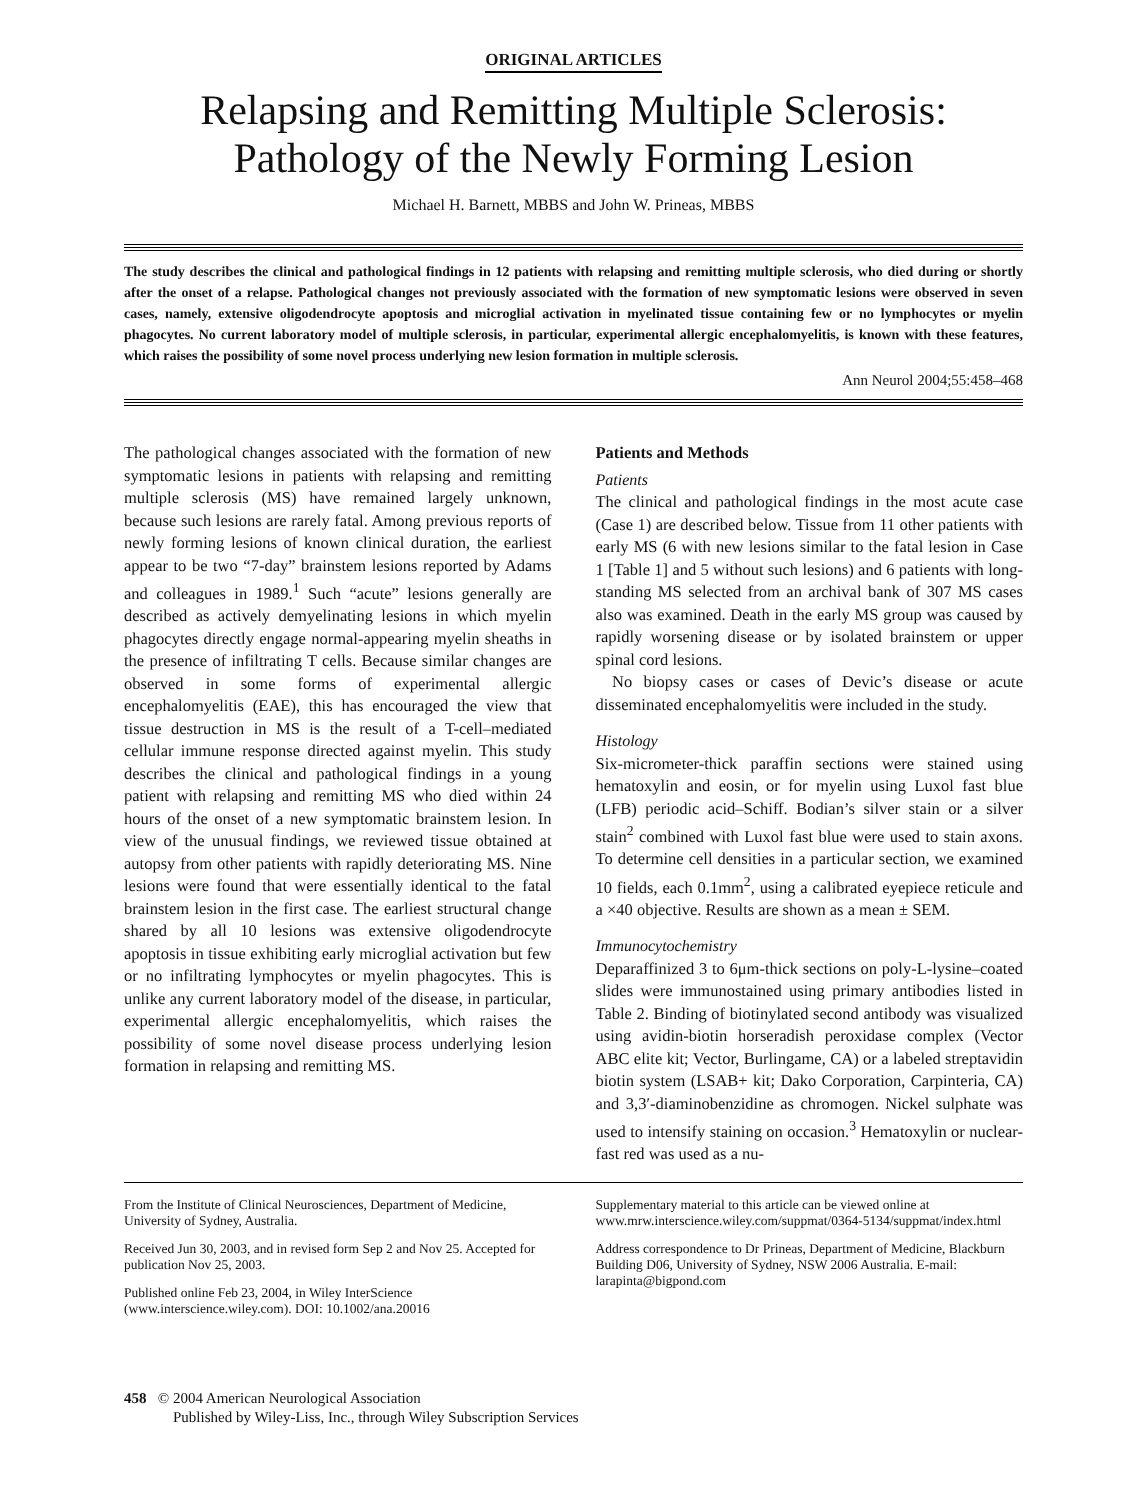ORIGINAL ARTICLES
Relapsing and Remitting Multiple Sclerosis:
Pathology of the Newly Forming Lesion
Michael H. Barnett, MBBS and John W. Prineas, MBBS
The study describes the clinical and pathological findings in 12 patients with relapsing and remitting multiple sclerosis, who died during or shortly after the onset of a relapse. Pathological changes not previously associated with the formation of new symptomatic lesions were observed in seven cases, namely, extensive oligodendrocyte apoptosis and microglial activation in myelinated tissue containing few or no lymphocytes or myelin phagocytes. No current laboratory model of multiple sclerosis, in particular, experimental allergic encephalomyelitis, is known with these features, which raises the possibility of some novel process underlying new lesion formation in multiple sclerosis.
Ann Neurol 2004;55:458–468
The pathological changes associated with the formation of new symptomatic lesions in patients with relapsing and remitting multiple sclerosis (MS) have remained largely unknown, because such lesions are rarely fatal. Among previous reports of newly forming lesions of known clinical duration, the earliest appear to be two “7-day” brainstem lesions reported by Adams and colleagues in 1989.<sup>1</sup> Such “acute” lesions generally are described as actively demyelinating lesions in which myelin phagocytes directly engage normal-appearing myelin sheaths in the presence of infiltrating T cells. Because similar changes are observed in some forms of experimental allergic encephalomyelitis (EAE), this has encouraged the view that tissue destruction in MS is the result of a T-cell–mediated cellular immune response directed against myelin. This study describes the clinical and pathological findings in a young patient with relapsing and remitting MS who died within 24 hours of the onset of a new symptomatic brainstem lesion. In view of the unusual findings, we reviewed tissue obtained at autopsy from other patients with rapidly deteriorating MS. Nine lesions were found that were essentially identical to the fatal brainstem lesion in the first case. The earliest structural change shared by all 10 lesions was extensive oligodendrocyte apoptosis in tissue exhibiting early microglial activation but few or no infiltrating lymphocytes or myelin phagocytes. This is unlike any current laboratory model of the disease, in particular, experimental allergic encephalomyelitis, which raises the possibility of some novel disease process underlying lesion formation in relapsing and remitting MS.
Patients and Methods
Patients
The clinical and pathological findings in the most acute case (Case 1) are described below. Tissue from 11 other patients with early MS (6 with new lesions similar to the fatal lesion in Case 1 [Table 1] and 5 without such lesions) and 6 patients with long-standing MS selected from an archival bank of 307 MS cases also was examined. Death in the early MS group was caused by rapidly worsening disease or by isolated brainstem or upper spinal cord lesions.
No biopsy cases or cases of Devic’s disease or acute disseminated encephalomyelitis were included in the study.
Histology
Six-micrometer-thick paraffin sections were stained using hematoxylin and eosin, or for myelin using Luxol fast blue (LFB) periodic acid–Schiff. Bodian’s silver stain or a silver stain<sup>2</sup> combined with Luxol fast blue were used to stain axons. To determine cell densities in a particular section, we examined 10 fields, each 0.1mm<sup>2</sup>, using a calibrated eyepiece reticule and a ×40 objective. Results are shown as a mean ± SEM.
Immunocytochemistry
Deparaffinized 3 to 6μm-thick sections on poly-L-lysine–coated slides were immunostained using primary antibodies listed in Table 2. Binding of biotinylated second antibody was visualized using avidin-biotin horseradish peroxidase complex (Vector ABC elite kit; Vector, Burlingame, CA) or a labeled streptavidin biotin system (LSAB+ kit; Dako Corporation, Carpinteria, CA) and 3,3′-diaminobenzidine as chromogen. Nickel sulphate was used to intensify staining on occasion.<sup>3</sup> Hematoxylin or nuclear-fast red was used as a nu-
From the Institute of Clinical Neurosciences, Department of Medicine, University of Sydney, Australia.
Received Jun 30, 2003, and in revised form Sep 2 and Nov 25. Accepted for publication Nov 25, 2003.
Published online Feb 23, 2004, in Wiley InterScience (www.interscience.wiley.com). DOI: 10.1002/ana.20016
Supplementary material to this article can be viewed online at www.mrw.interscience.wiley.com/suppmat/0364-5134/suppmat/index.html
Address correspondence to Dr Prineas, Department of Medicine, Blackburn Building D06, University of Sydney, NSW 2006 Australia. E-mail: larapinta@bigpond.com
458 © 2004 American Neurological Association
Published by Wiley-Liss, Inc., through Wiley Subscription Services